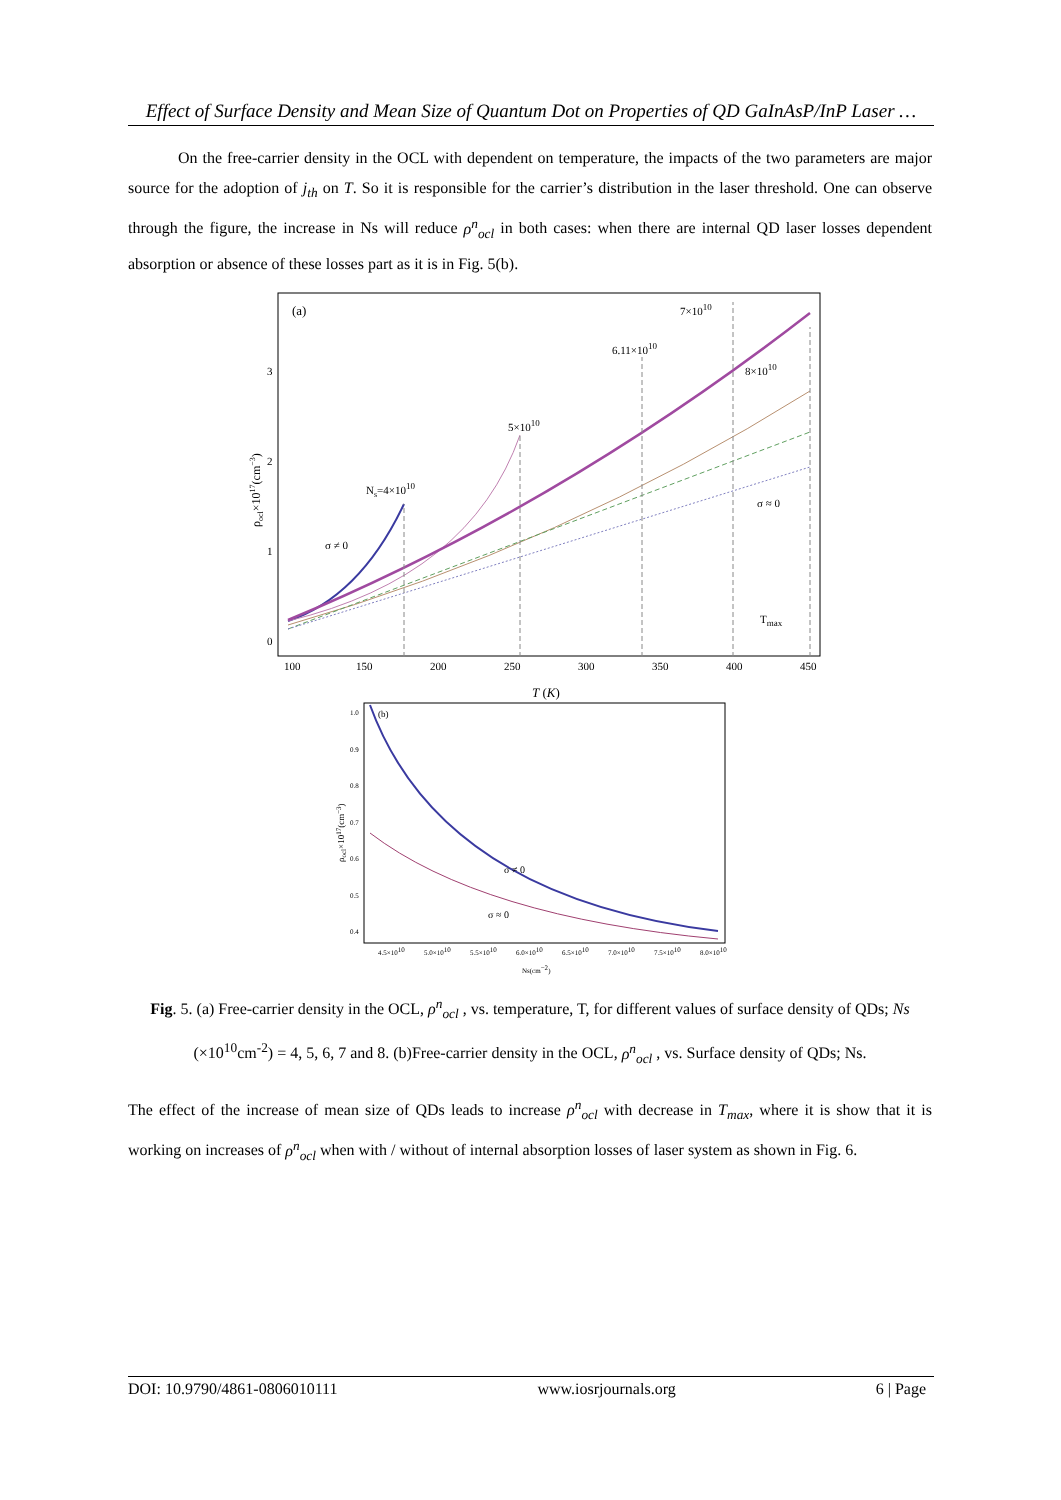Effect of Surface Density and Mean Size of Quantum Dot on Properties of QD GaInAsP/InP Laser …
On the free-carrier density in the OCL with dependent on temperature, the impacts of the two parameters are major source for the adoption of j<sub>th</sub> on T. So it is responsible for the carrier’s distribution in the laser threshold. One can observe through the figure, the increase in Ns will reduce ρ<sup>n</sup><sub>ocl</sub> in both cases: when there are internal QD laser losses dependent absorption or absence of these losses part as it is in Fig. 5(b).
(a)
7×1010
6.11×1010
8×1010
5×1010
Ns=4×1010
σ ≠ 0
σ ≈ 0
Tmax
100
150
200
250
300
350
400
450
0
1
2
3
T (K)
ρocl×1017(cm−3)
(b)
σ ≠ 0
σ ≈ 0
1.0
0.9
0.8
0.7
0.6
0.5
0.4
4.5×1010
5.0×1010
5.5×1010
6.0×1010
6.5×1010
7.0×1010
7.5×1010
8.0×1010
Ns(cm−2)
ρocl×1017(cm−3)
Fig. 5. (a) Free-carrier density in the OCL, ρ<sup>n</sup><sub>ocl</sub> , vs. temperature, T, for different values of surface density of QDs; Ns (×10<sup>10</sup>cm<sup>-2</sup>) = 4, 5, 6, 7 and 8. (b)Free-carrier density in the OCL, ρ<sup>n</sup><sub>ocl</sub> , vs. Surface density of QDs; Ns.
The effect of the increase of mean size of QDs leads to increase ρ<sup>n</sup><sub>ocl</sub> with decrease in T<sub>max</sub>, where it is show that it is working on increases of ρ<sup>n</sup><sub>ocl</sub> when with / without of internal absorption losses of laser system as shown in Fig. 6.
DOI: 10.9790/4861-0806010111 www.iosrjournals.org 6 | Page